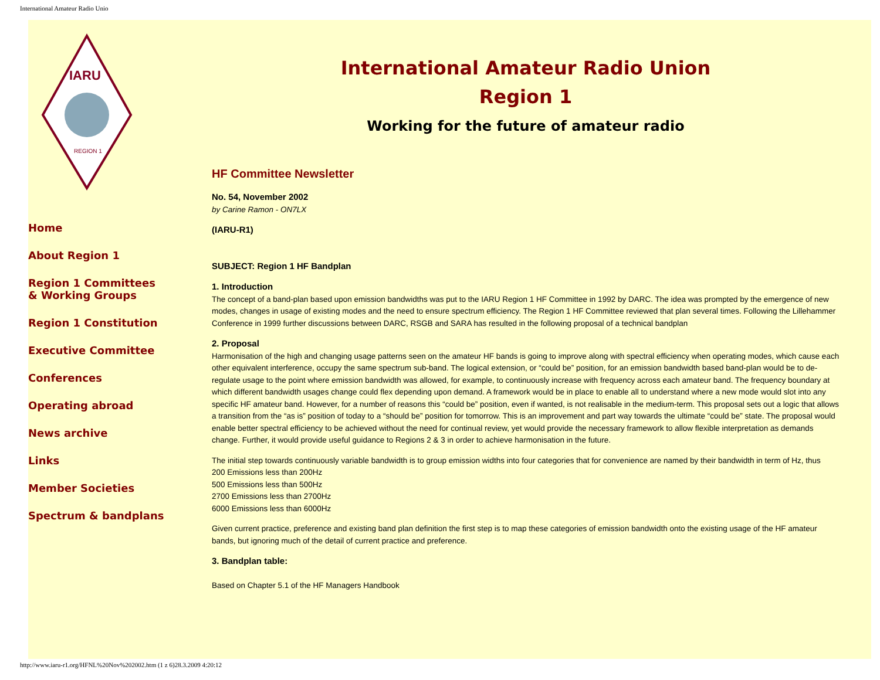International Amateur Radio Unio
IARU
REGION 1
Home
About Region 1
Region 1 Committees
& Working Groups
Region 1 Constitution
Executive Committee
Conferences
Operating abroad
News archive
Links
Member Societies
Spectrum & bandplans
International Amateur Radio Union
Region 1
Working for the future of amateur radio
HF Committee Newsletter
No. 54, November 2002
by Carine Ramon - ON7LX
(IARU-R1)
SUBJECT: Region 1 HF Bandplan
1. Introduction
The concept of a band-plan based upon emission bandwidths was put to the IARU Region 1 HF Committee in 1992 by DARC. The idea was prompted by the emergence of new modes, changes in usage of existing modes and the need to ensure spectrum efficiency. The Region 1 HF Committee reviewed that plan several times. Following the Lillehammer Conference in 1999 further discussions between DARC, RSGB and SARA has resulted in the following proposal of a technical bandplan
2. Proposal
Harmonisation of the high and changing usage patterns seen on the amateur HF bands is going to improve along with spectral efficiency when operating modes, which cause each other equivalent interference, occupy the same spectrum sub-band. The logical extension, or “could be” position, for an emission bandwidth based band-plan would be to de-regulate usage to the point where emission bandwidth was allowed, for example, to continuously increase with frequency across each amateur band. The frequency boundary at which different bandwidth usages change could flex depending upon demand. A framework would be in place to enable all to understand where a new mode would slot into any specific HF amateur band. However, for a number of reasons this “could be” position, even if wanted, is not realisable in the medium-term. This proposal sets out a logic that allows a transition from the “as is” position of today to a “should be” position for tomorrow. This is an improvement and part way towards the ultimate “could be” state. The proposal would enable better spectral efficiency to be achieved without the need for continual review, yet would provide the necessary framework to allow flexible interpretation as demands change. Further, it would provide useful guidance to Regions 2 & 3 in order to achieve harmonisation in the future.
The initial step towards continuously variable bandwidth is to group emission widths into four categories that for convenience are named by their bandwidth in term of Hz, thus
200 Emissions less than 200Hz
500 Emissions less than 500Hz
2700 Emissions less than 2700Hz
6000 Emissions less than 6000Hz
Given current practice, preference and existing band plan definition the first step is to map these categories of emission bandwidth onto the existing usage of the HF amateur bands, but ignoring much of the detail of current practice and preference.
3. Bandplan table:
Based on Chapter 5.1 of the HF Managers Handbook
http://www.iaru-r1.org/HFNL%20Nov%202002.htm (1 z 6)28.3.2009 4:20:12